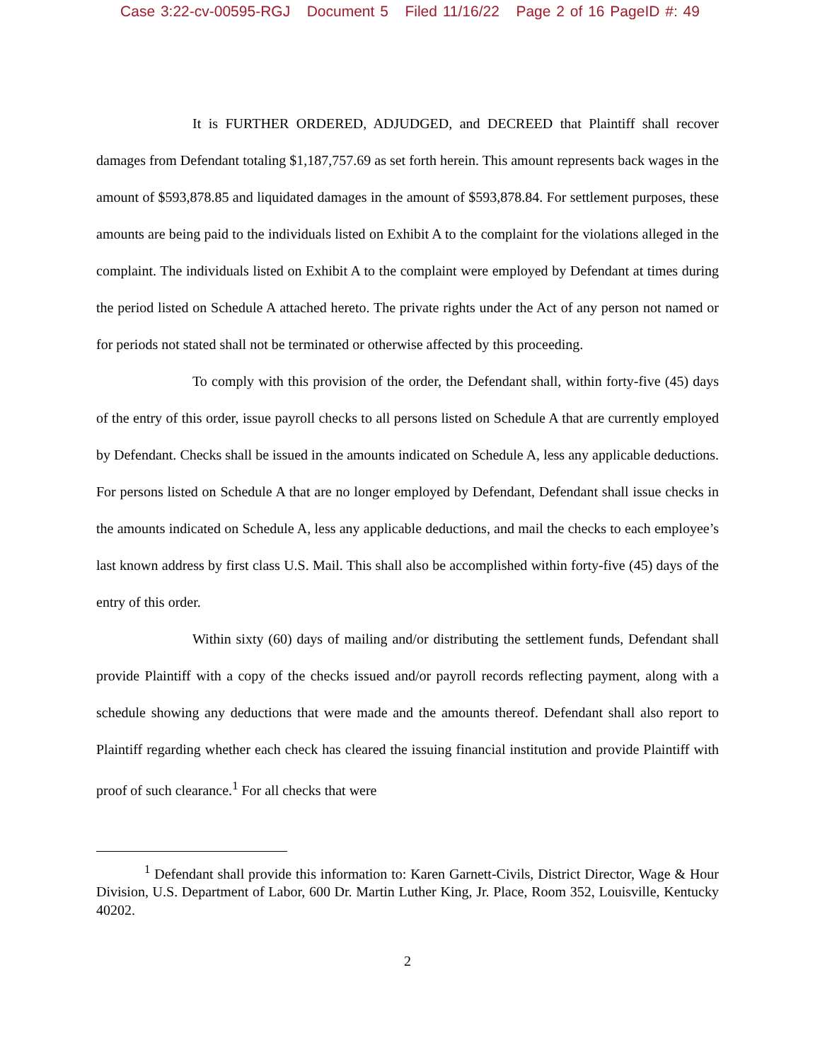Case 3:22-cv-00595-RGJ Document 5 Filed 11/16/22 Page 2 of 16 PageID #: 49
It is FURTHER ORDERED, ADJUDGED, and DECREED that Plaintiff shall recover damages from Defendant totaling $1,187,757.69 as set forth herein. This amount represents back wages in the amount of $593,878.85 and liquidated damages in the amount of $593,878.84. For settlement purposes, these amounts are being paid to the individuals listed on Exhibit A to the complaint for the violations alleged in the complaint. The individuals listed on Exhibit A to the complaint were employed by Defendant at times during the period listed on Schedule A attached hereto. The private rights under the Act of any person not named or for periods not stated shall not be terminated or otherwise affected by this proceeding.
To comply with this provision of the order, the Defendant shall, within forty-five (45) days of the entry of this order, issue payroll checks to all persons listed on Schedule A that are currently employed by Defendant. Checks shall be issued in the amounts indicated on Schedule A, less any applicable deductions. For persons listed on Schedule A that are no longer employed by Defendant, Defendant shall issue checks in the amounts indicated on Schedule A, less any applicable deductions, and mail the checks to each employee’s last known address by first class U.S. Mail. This shall also be accomplished within forty-five (45) days of the entry of this order.
Within sixty (60) days of mailing and/or distributing the settlement funds, Defendant shall provide Plaintiff with a copy of the checks issued and/or payroll records reflecting payment, along with a schedule showing any deductions that were made and the amounts thereof. Defendant shall also report to Plaintiff regarding whether each check has cleared the issuing financial institution and provide Plaintiff with proof of such clearance.<sup>1</sup> For all checks that were
<sup>1</sup> Defendant shall provide this information to: Karen Garnett-Civils, District Director, Wage & Hour Division, U.S. Department of Labor, 600 Dr. Martin Luther King, Jr. Place, Room 352, Louisville, Kentucky 40202.
2